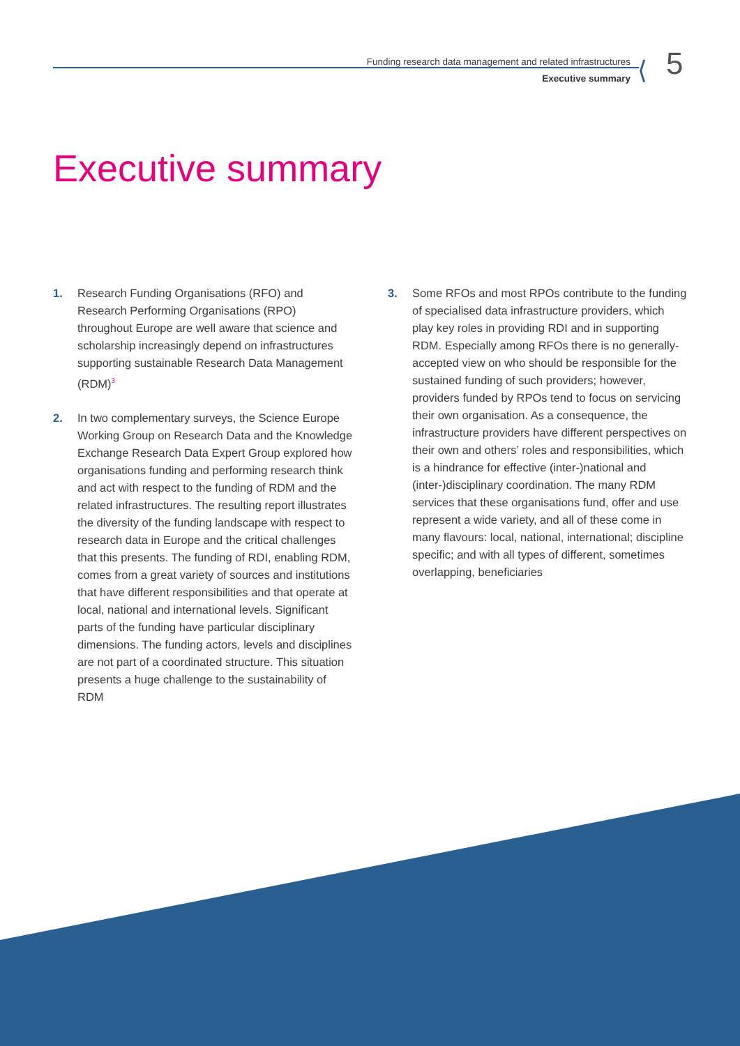Funding research data management and related infrastructures
Executive summary
⟨ 5
Executive summary
1. Research Funding Organisations (RFO) and Research Performing Organisations (RPO) throughout Europe are well aware that science and scholarship increasingly depend on infrastructures supporting sustainable Research Data Management (RDM)<sup>3</sup>
2. In two complementary surveys, the Science Europe Working Group on Research Data and the Knowledge Exchange Research Data Expert Group explored how organisations funding and performing research think and act with respect to the funding of RDM and the related infrastructures. The resulting report illustrates the diversity of the funding landscape with respect to research data in Europe and the critical challenges that this presents. The funding of RDI, enabling RDM, comes from a great variety of sources and institutions that have different responsibilities and that operate at local, national and international levels. Significant parts of the funding have particular disciplinary dimensions. The funding actors, levels and disciplines are not part of a coordinated structure. This situation presents a huge challenge to the sustainability of RDM
3. Some RFOs and most RPOs contribute to the funding of specialised data infrastructure providers, which play key roles in providing RDI and in supporting RDM. Especially among RFOs there is no generally-accepted view on who should be responsible for the sustained funding of such providers; however, providers funded by RPOs tend to focus on servicing their own organisation. As a consequence, the infrastructure providers have different perspectives on their own and others’ roles and responsibilities, which is a hindrance for effective (inter-)national and (inter-)disciplinary coordination. The many RDM services that these organisations fund, offer and use represent a wide variety, and all of these come in many flavours: local, national, international; discipline specific; and with all types of different, sometimes overlapping, beneficiaries